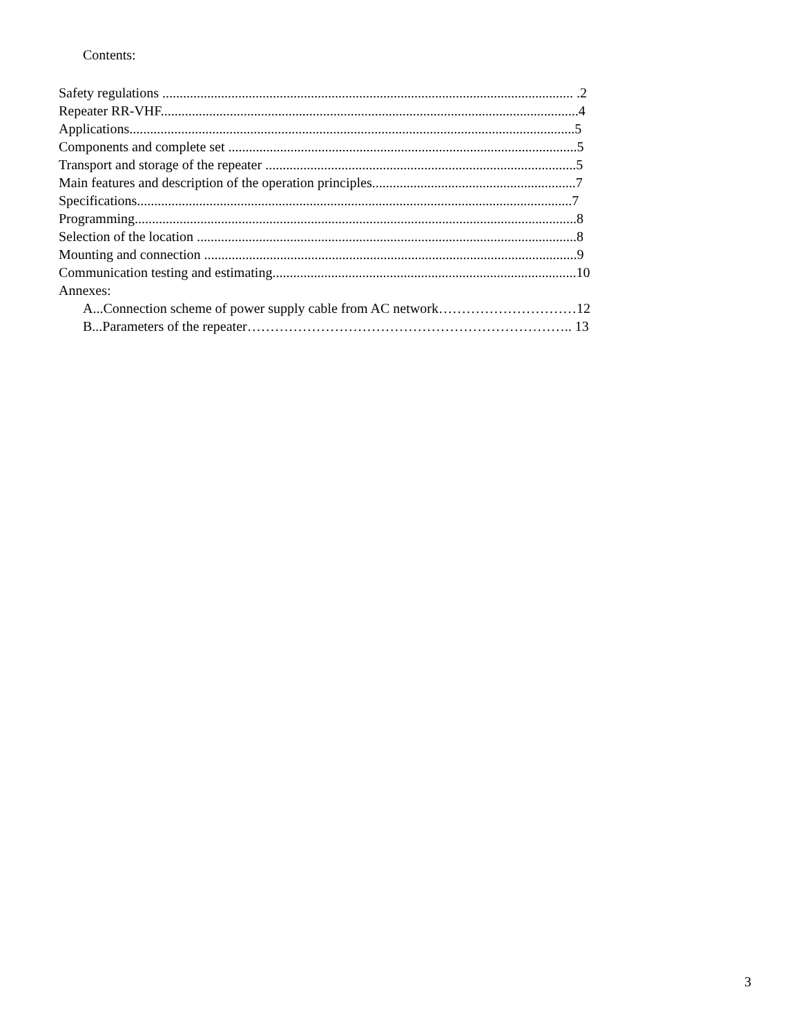Contents:
Safety regulations ....................................................................................................................... .2
Repeater RR-VHF.........................................................................................................................4
Applications.................................................................................................................................5
Components and complete set .....................................................................................................5
Transport and storage of the repeater ..........................................................................................5
Main features and description of the operation principles...........................................................7
Specifications..............................................................................................................................7
Programming................................................................................................................................8
Selection of the location ..............................................................................................................8
Mounting and connection ............................................................................................................9
Communication testing and estimating........................................................................................10
Annexes:
A...Connection scheme of power supply cable from AC network…………………………12
B...Parameters of the repeater…………………………………………………………….. 13
3